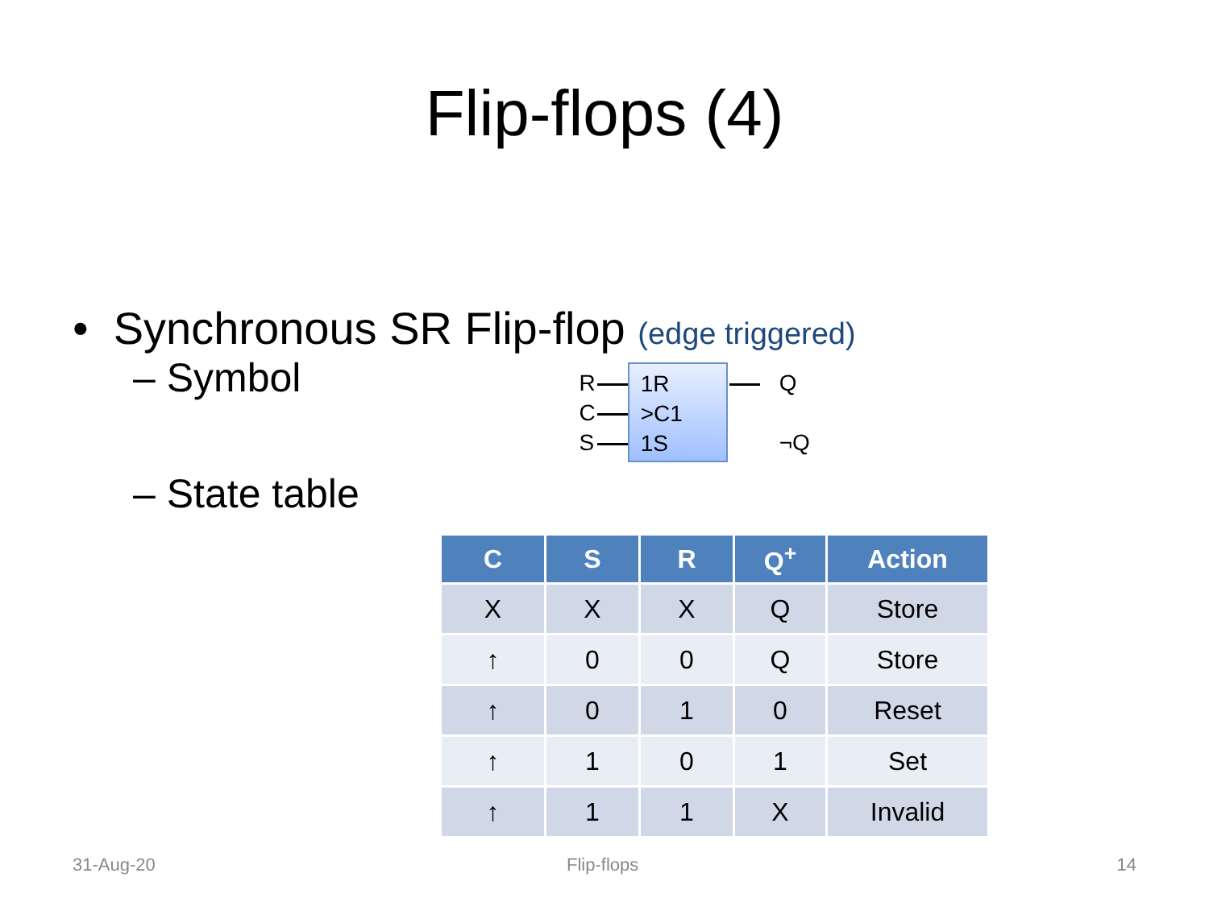Flip-flops (4)
• Synchronous SR Flip-flop (edge triggered)
– Symbol
R
C
S
1R
>C1
1S
Q
¬Q
– State table
| C | S | R | Q<sup>+</sup> | Action |
| --- | --- | --- | --- | --- |
| X | X | X | Q | Store |
| ↑ | 0 | 0 | Q | Store |
| ↑ | 0 | 1 | 0 | Reset |
| ↑ | 1 | 0 | 1 | Set |
| ↑ | 1 | 1 | X | Invalid |
31-Aug-20 Flip-flops 14